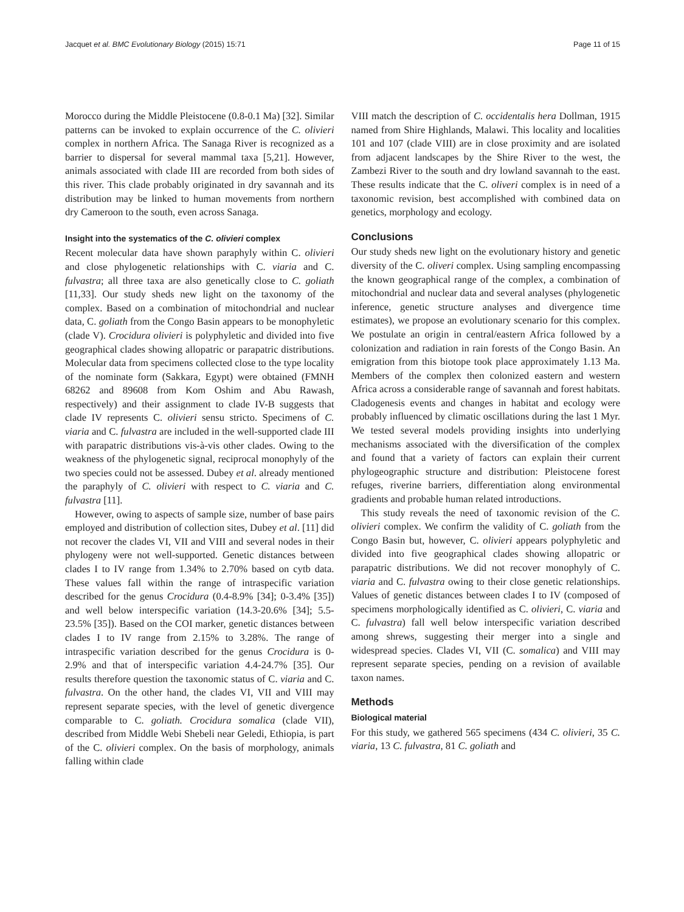Jacquet et al. BMC Evolutionary Biology (2015) 15:71 Page 11 of 15
Morocco during the Middle Pleistocene (0.8-0.1 Ma) [32]. Similar patterns can be invoked to explain occurrence of the C. olivieri complex in northern Africa. The Sanaga River is recognized as a barrier to dispersal for several mammal taxa [5,21]. However, animals associated with clade III are recorded from both sides of this river. This clade probably originated in dry savannah and its distribution may be linked to human movements from northern dry Cameroon to the south, even across Sanaga.
Insight into the systematics of the C. olivieri complex
Recent molecular data have shown paraphyly within C. olivieri and close phylogenetic relationships with C. viaria and C. fulvastra; all three taxa are also genetically close to C. goliath [11,33]. Our study sheds new light on the taxonomy of the complex. Based on a combination of mitochondrial and nuclear data, C. goliath from the Congo Basin appears to be monophyletic (clade V). Crocidura olivieri is polyphyletic and divided into five geographical clades showing allopatric or parapatric distributions. Molecular data from specimens collected close to the type locality of the nominate form (Sakkara, Egypt) were obtained (FMNH 68262 and 89608 from Kom Oshim and Abu Rawash, respectively) and their assignment to clade IV-B suggests that clade IV represents C. olivieri sensu stricto. Specimens of C. viaria and C. fulvastra are included in the well-supported clade III with parapatric distributions vis-à-vis other clades. Owing to the weakness of the phylogenetic signal, reciprocal monophyly of the two species could not be assessed. Dubey et al. already mentioned the paraphyly of C. olivieri with respect to C. viaria and C. fulvastra [11].
However, owing to aspects of sample size, number of base pairs employed and distribution of collection sites, Dubey et al. [11] did not recover the clades VI, VII and VIII and several nodes in their phylogeny were not well-supported. Genetic distances between clades I to IV range from 1.34% to 2.70% based on cytb data. These values fall within the range of intraspecific variation described for the genus Crocidura (0.4-8.9% [34]; 0-3.4% [35]) and well below interspecific variation (14.3-20.6% [34]; 5.5-23.5% [35]). Based on the COI marker, genetic distances between clades I to IV range from 2.15% to 3.28%. The range of intraspecific variation described for the genus Crocidura is 0-2.9% and that of interspecific variation 4.4-24.7% [35]. Our results therefore question the taxonomic status of C. viaria and C. fulvastra. On the other hand, the clades VI, VII and VIII may represent separate species, with the level of genetic divergence comparable to C. goliath. Crocidura somalica (clade VII), described from Middle Webi Shebeli near Geledi, Ethiopia, is part of the C. olivieri complex. On the basis of morphology, animals falling within clade
VIII match the description of C. occidentalis hera Dollman, 1915 named from Shire Highlands, Malawi. This locality and localities 101 and 107 (clade VIII) are in close proximity and are isolated from adjacent landscapes by the Shire River to the west, the Zambezi River to the south and dry lowland savannah to the east. These results indicate that the C. oliveri complex is in need of a taxonomic revision, best accomplished with combined data on genetics, morphology and ecology.
Conclusions
Our study sheds new light on the evolutionary history and genetic diversity of the C. oliveri complex. Using sampling encompassing the known geographical range of the complex, a combination of mitochondrial and nuclear data and several analyses (phylogenetic inference, genetic structure analyses and divergence time estimates), we propose an evolutionary scenario for this complex. We postulate an origin in central/eastern Africa followed by a colonization and radiation in rain forests of the Congo Basin. An emigration from this biotope took place approximately 1.13 Ma. Members of the complex then colonized eastern and western Africa across a considerable range of savannah and forest habitats. Cladogenesis events and changes in habitat and ecology were probably influenced by climatic oscillations during the last 1 Myr. We tested several models providing insights into underlying mechanisms associated with the diversification of the complex and found that a variety of factors can explain their current phylogeographic structure and distribution: Pleistocene forest refuges, riverine barriers, differentiation along environmental gradients and probable human related introductions.
This study reveals the need of taxonomic revision of the C. olivieri complex. We confirm the validity of C. goliath from the Congo Basin but, however, C. olivieri appears polyphyletic and divided into five geographical clades showing allopatric or parapatric distributions. We did not recover monophyly of C. viaria and C. fulvastra owing to their close genetic relationships. Values of genetic distances between clades I to IV (composed of specimens morphologically identified as C. olivieri, C. viaria and C. fulvastra) fall well below interspecific variation described among shrews, suggesting their merger into a single and widespread species. Clades VI, VII (C. somalica) and VIII may represent separate species, pending on a revision of available taxon names.
Methods
Biological material
For this study, we gathered 565 specimens (434 C. olivieri, 35 C. viaria, 13 C. fulvastra, 81 C. goliath and